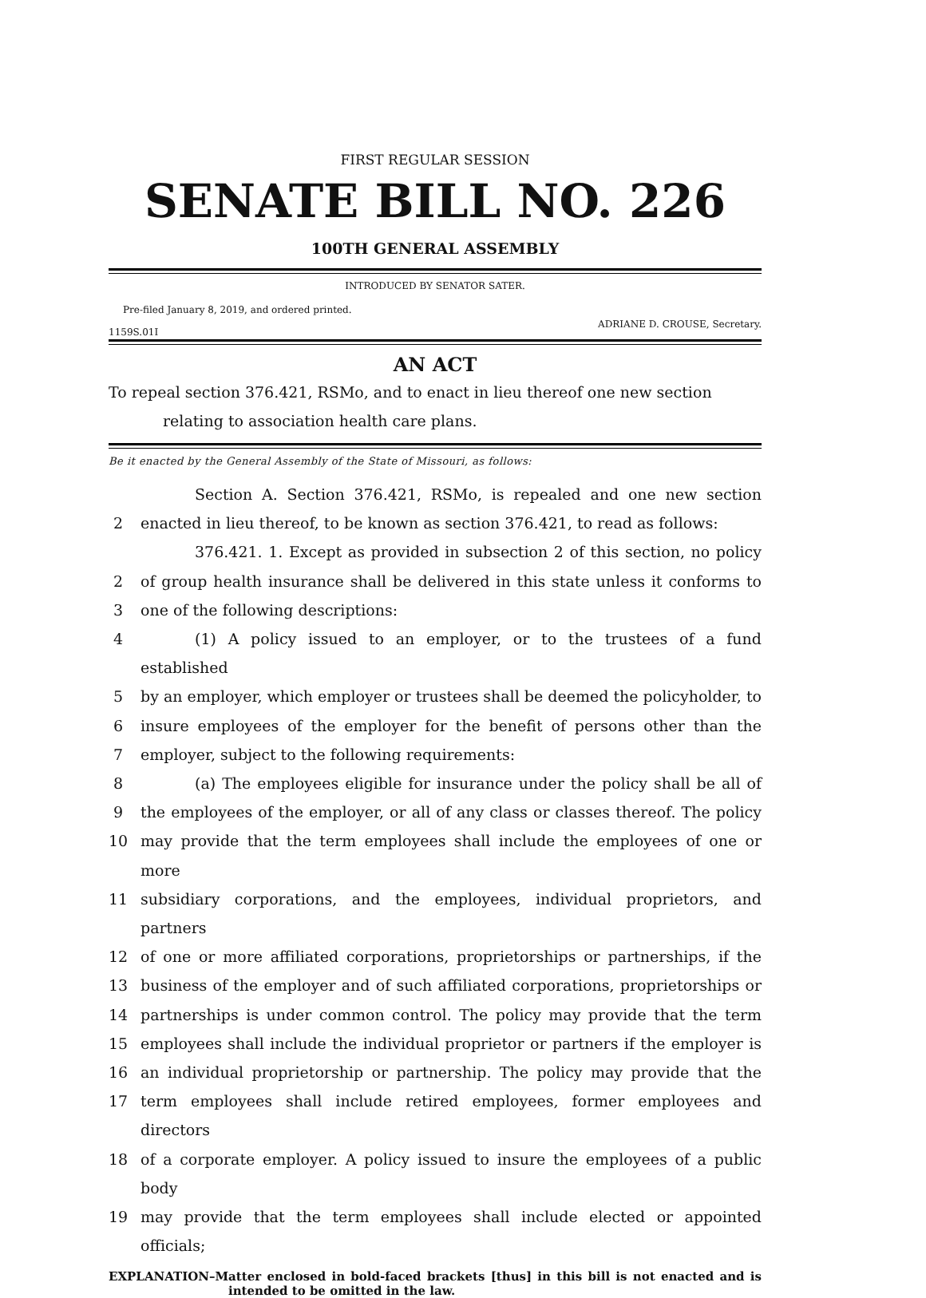FIRST REGULAR SESSION
SENATE BILL NO. 226
100TH GENERAL ASSEMBLY
INTRODUCED BY SENATOR SATER.
Pre-filed January 8, 2019, and ordered printed.
1159S.01I ADRIANE D. CROUSE, Secretary.
AN ACT
To repeal section 376.421, RSMo, and to enact in lieu thereof one new section relating to association health care plans.
Be it enacted by the General Assembly of the State of Missouri, as follows:
Section A. Section 376.421, RSMo, is repealed and one new section
2 enacted in lieu thereof, to be known as section 376.421, to read as follows:
376.421. 1. Except as provided in subsection 2 of this section, no policy
2 of group health insurance shall be delivered in this state unless it conforms to
3 one of the following descriptions:
4 (1) A policy issued to an employer, or to the trustees of a fund established
5 by an employer, which employer or trustees shall be deemed the policyholder, to
6 insure employees of the employer for the benefit of persons other than the
7 employer, subject to the following requirements:
8 (a) The employees eligible for insurance under the policy shall be all of
9 the employees of the employer, or all of any class or classes thereof. The policy
10 may provide that the term employees shall include the employees of one or more
11 subsidiary corporations, and the employees, individual proprietors, and partners
12 of one or more affiliated corporations, proprietorships or partnerships, if the
13 business of the employer and of such affiliated corporations, proprietorships or
14 partnerships is under common control. The policy may provide that the term
15 employees shall include the individual proprietor or partners if the employer is
16 an individual proprietorship or partnership. The policy may provide that the
17 term employees shall include retired employees, former employees and directors
18 of a corporate employer. A policy issued to insure the employees of a public body
19 may provide that the term employees shall include elected or appointed officials;
EXPLANATION–Matter enclosed in bold-faced brackets [thus] in this bill is not enacted and is intended to be omitted in the law.